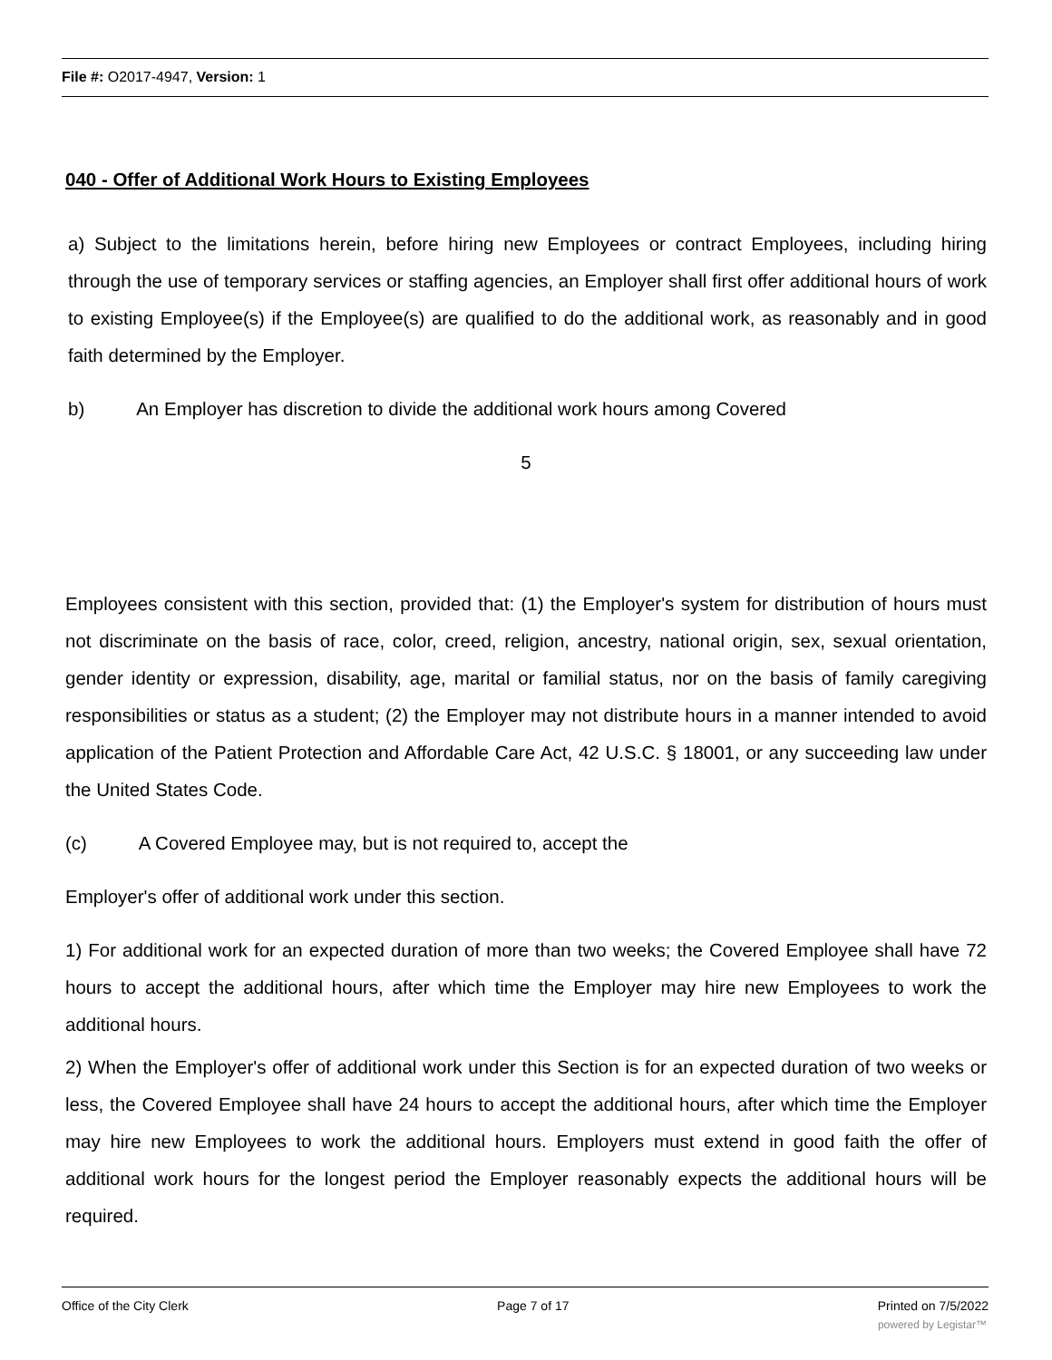File #: O2017-4947, Version: 1
040 - Offer of Additional Work Hours to Existing Employees
a) Subject to the limitations herein, before hiring new Employees or contract Employees, including hiring through the use of temporary services or staffing agencies, an Employer shall first offer additional hours of work to existing Employee(s) if the Employee(s) are qualified to do the additional work, as reasonably and in good faith determined by the Employer.
b) An Employer has discretion to divide the additional work hours among Covered
5
Employees consistent with this section, provided that: (1) the Employer's system for distribution of hours must not discriminate on the basis of race, color, creed, religion, ancestry, national origin, sex, sexual orientation, gender identity or expression, disability, age, marital or familial status, nor on the basis of family caregiving responsibilities or status as a student; (2) the Employer may not distribute hours in a manner intended to avoid application of the Patient Protection and Affordable Care Act, 42 U.S.C. § 18001, or any succeeding law under the United States Code.
(c) A Covered Employee may, but is not required to, accept the
Employer's offer of additional work under this section.
1) For additional work for an expected duration of more than two weeks; the Covered Employee shall have 72 hours to accept the additional hours, after which time the Employer may hire new Employees to work the additional hours.
2) When the Employer's offer of additional work under this Section is for an expected duration of two weeks or less, the Covered Employee shall have 24 hours to accept the additional hours, after which time the Employer may hire new Employees to work the additional hours. Employers must extend in good faith the offer of additional work hours for the longest period the Employer reasonably expects the additional hours will be required.
Office of the City Clerk Page 7 of 17 Printed on 7/5/2022
powered by Legistar™